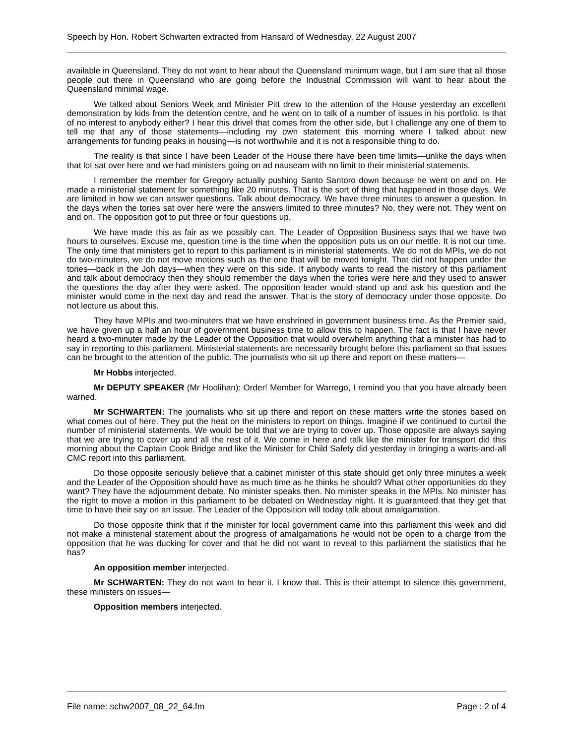Speech by Hon. Robert Schwarten extracted from Hansard of Wednesday, 22 August 2007
available in Queensland. They do not want to hear about the Queensland minimum wage, but I am sure that all those people out there in Queensland who are going before the Industrial Commission will want to hear about the Queensland minimal wage.
We talked about Seniors Week and Minister Pitt drew to the attention of the House yesterday an excellent demonstration by kids from the detention centre, and he went on to talk of a number of issues in his portfolio. Is that of no interest to anybody either? I hear this drivel that comes from the other side, but I challenge any one of them to tell me that any of those statements—including my own statement this morning where I talked about new arrangements for funding peaks in housing—is not worthwhile and it is not a responsible thing to do.
The reality is that since I have been Leader of the House there have been time limits—unlike the days when that lot sat over here and we had ministers going on ad nauseam with no limit to their ministerial statements.
I remember the member for Gregory actually pushing Santo Santoro down because he went on and on. He made a ministerial statement for something like 20 minutes. That is the sort of thing that happened in those days. We are limited in how we can answer questions. Talk about democracy. We have three minutes to answer a question. In the days when the tories sat over here were the answers limited to three minutes? No, they were not. They went on and on. The opposition got to put three or four questions up.
We have made this as fair as we possibly can. The Leader of Opposition Business says that we have two hours to ourselves. Excuse me, question time is the time when the opposition puts us on our mettle. It is not our time. The only time that ministers get to report to this parliament is in ministerial statements. We do not do MPIs, we do not do two-minuters, we do not move motions such as the one that will be moved tonight. That did not happen under the tories—back in the Joh days—when they were on this side. If anybody wants to read the history of this parliament and talk about democracy then they should remember the days when the tories were here and they used to answer the questions the day after they were asked. The opposition leader would stand up and ask his question and the minister would come in the next day and read the answer. That is the story of democracy under those opposite. Do not lecture us about this.
They have MPIs and two-minuters that we have enshrined in government business time. As the Premier said, we have given up a half an hour of government business time to allow this to happen. The fact is that I have never heard a two-minuter made by the Leader of the Opposition that would overwhelm anything that a minister has had to say in reporting to this parliament. Ministerial statements are necessarily brought before this parliament so that issues can be brought to the attention of the public. The journalists who sit up there and report on these matters—
Mr Hobbs interjected.
Mr DEPUTY SPEAKER (Mr Hoolihan): Order! Member for Warrego, I remind you that you have already been warned.
Mr SCHWARTEN: The journalists who sit up there and report on these matters write the stories based on what comes out of here. They put the heat on the ministers to report on things. Imagine if we continued to curtail the number of ministerial statements. We would be told that we are trying to cover up. Those opposite are always saying that we are trying to cover up and all the rest of it. We come in here and talk like the minister for transport did this morning about the Captain Cook Bridge and like the Minister for Child Safety did yesterday in bringing a warts-and-all CMC report into this parliament.
Do those opposite seriously believe that a cabinet minister of this state should get only three minutes a week and the Leader of the Opposition should have as much time as he thinks he should? What other opportunities do they want? They have the adjournment debate. No minister speaks then. No minister speaks in the MPIs. No minister has the right to move a motion in this parliament to be debated on Wednesday night. It is guaranteed that they get that time to have their say on an issue. The Leader of the Opposition will today talk about amalgamation.
Do those opposite think that if the minister for local government came into this parliament this week and did not make a ministerial statement about the progress of amalgamations he would not be open to a charge from the opposition that he was ducking for cover and that he did not want to reveal to this parliament the statistics that he has?
An opposition member interjected.
Mr SCHWARTEN: They do not want to hear it. I know that. This is their attempt to silence this government, these ministers on issues—
Opposition members interjected.
File name: schw2007_08_22_64.fm Page : 2 of 4